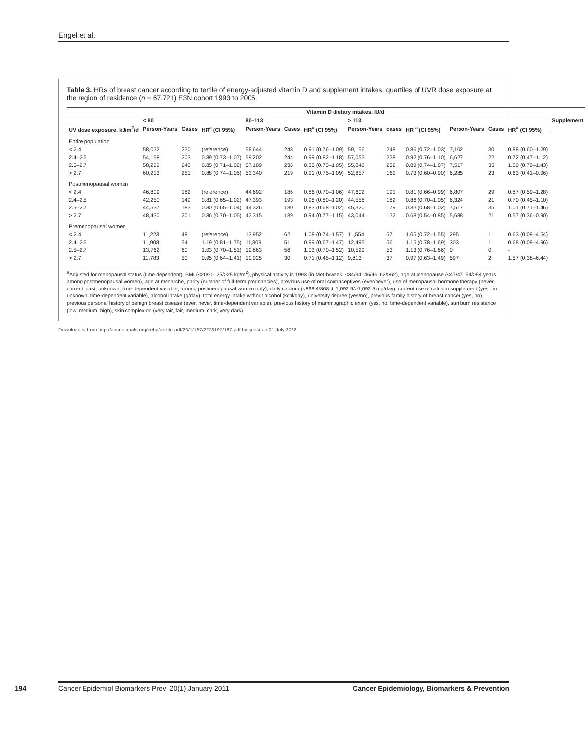Engel et al.
Table 3. HRs of breast cancer according to tertile of energy-adjusted vitamin D and supplement intakes, quartiles of UVR dose exposure at the region of residence (n = 67,721) E3N cohort 1993 to 2005.
| | Vitamin D dietary intakes, IU/d | | | | | | | | | | | | |
| --- | --- | --- | --- | --- | --- | --- | --- | --- | --- | --- | --- | --- | --- |
| | < 80 | | | 80–113 | | | > 113 | | | | | | Supplement |
| UV dose exposure, kJ/m<sup>2</sup>/d | Person-Years | Cases | HR<sup>a</sup> (CI 95%) | Person-Years | Cases | HR<sup>a</sup> (CI 95%) | Person-Years | cases | HR <sup>a</sup> (CI 95%) | Person-Years | Cases | HR<sup>a</sup> (CI 95%) | |
| Entire population | | | | | | | | | | | | | |
| < 2.4 | 58,032 | 230 | (reference) | 58,644 | 248 | 0.91 (0.76–1.09) | 59,156 | 248 | 0.86 (0.72–1.03) | 7,102 | 30 | 0.88 (0.60–1.29) | |
| 2.4–2.5 | 54,158 | 203 | 0.89 (0.73–1.07) | 59,202 | 244 | 0.99 (0.82–1.18) | 57,053 | 238 | 0.92 (0.76–1.10) | 6,627 | 22 | 0.72 (0.47–1.12) | |
| 2.5–2.7 | 58,299 | 243 | 0.85 (0.71–1.02) | 57,189 | 236 | 0.88 (0.73–1.05) | 55,849 | 232 | 0.89 (0.74–1.07) | 7,517 | 35 | 1.00 (0.70–1.43) | |
| > 2.7 | 60,213 | 251 | 0.88 (0.74–1.05) | 53,340 | 219 | 0.91 (0.75–1.09) | 52,857 | 169 | 0.73 (0.60–0.90) | 6,285 | 23 | 0.63 (0.41–0.96) | |
| Postmenopausal women | | | | | | | | | | | | | |
| < 2.4 | 46,809 | 182 | (reference) | 44,692 | 186 | 0.86 (0.70–1.06) | 47,602 | 191 | 0.81 (0.66–0.99) | 6,807 | 29 | 0.87 (0.59–1.28) | |
| 2.4–2.5 | 42,250 | 149 | 0.81 (0.65–1.02) | 47,393 | 193 | 0.98 (0.80–1.20) | 44,558 | 182 | 0.86 (0.70–1.05) | 6,324 | 21 | 0.70 (0.45–1.10) | |
| 2.5–2.7 | 44,537 | 183 | 0.80 (0.65–1.04) | 44,326 | 180 | 0.83 (0.68–1.02) | 45,320 | 179 | 0.83 (0.68–1.02) | 7,517 | 35 | 1.01 (0.71–1.46) | |
| > 2.7 | 48,430 | 201 | 0.86 (0.70–1.05) | 43,315 | 189 | 0.94 (0.77–1.15) | 43,044 | 132 | 0.68 (0.54–0.85) | 5,688 | 21 | 0.57 (0.36–0.90) | |
| Premenopausal women | | | | | | | | | | | | | |
| < 2.4 | 11,223 | 48 | (reference) | 13,952 | 62 | 1.08 (0.74–1.57) | 11,554 | 57 | 1.05 (0.72–1.55) | 295 | 1 | 0.63 (0.09–4.54) | |
| 2.4–2.5 | 11,908 | 54 | 1.19 (0.81–1.75) | 11,809 | 51 | 0.99 (0.67–1.47) | 12,495 | 56 | 1.15 (0.78–1.69) | 303 | 1 | 0.68 (0.09–4.96) | |
| 2.5–2.7 | 13,762 | 60 | 1.03 (0.70–1.51) | 12,863 | 56 | 1.03 (0.70–1.52) | 10,529 | 53 | 1.13 (0.76–1.66) | 0 | 0 | - | |
| > 2.7 | 11,783 | 50 | 0.95 (0.64–1.41) | 10,025 | 30 | 0.71 (0.45–1.12) | 9,813 | 37 | 0.97 (0.63–1.49) | 597 | 2 | 1.57 (0.38–6.44) | |
<sup>a</sup> Adjusted for menopausal status (time dependent), BMI (<20/20–25/>25 kg/m<sup>2</sup>), physical activity in 1993 (in Met-h/week; <34/34–46/46–62/>62), age at menopause (<47/47–54/>54 years among postmenopausal women), age at menarche, parity (number of full-term pregnancies), previous use of oral contraceptives (ever/never), use of menopausal hormone therapy (never, current, past, unknown, time-dependent variable, among postmenopausal women only), daily calcium (<868.4/868.4–1,092.5/>1,092.5 mg/day), current use of calcium supplement (yes, no, unknown; time-dependent variable), alcohol intake (g/day), total energy intake without alcohol (kcal/day), university degree (yes/no), previous family history of breast cancer (yes, no), previous personal history of benign breast disease (ever, never, time-dependent variable), previous history of mammographic exam (yes, no, time-dependent variable), sun burn resistance (low, medium, high), skin complexion (very fair, fair, medium, dark, very dark).
Downloaded from http://aacrjournals.org/cebp/article-pdf/20/1/187/2273197/187.pdf by guest on 01 July 2022
194 Cancer Epidemiol Biomarkers Prev; 20(1) January 2011
Cancer Epidemiology, Biomarkers & Prevention